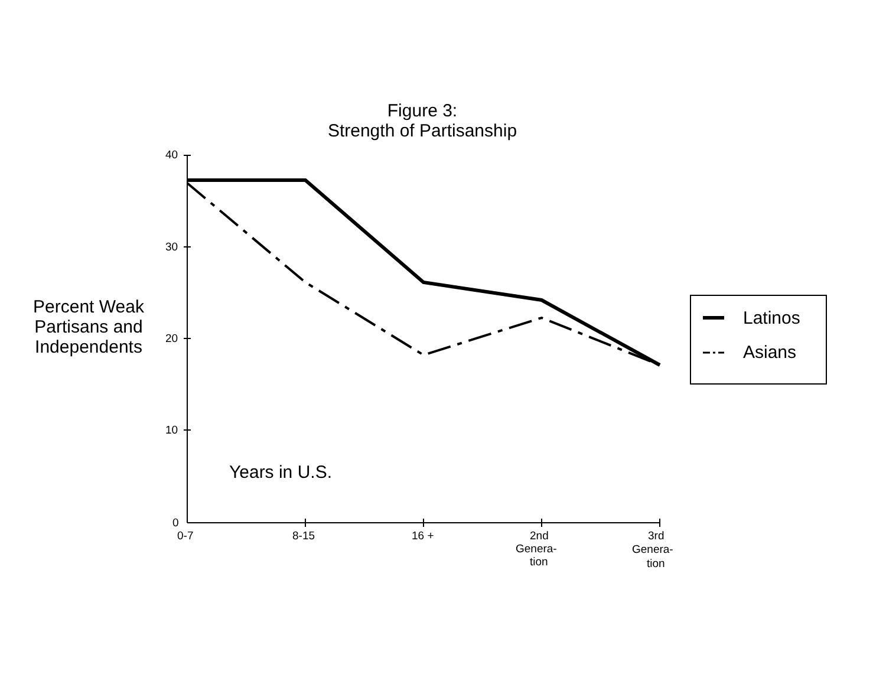Figure 3:
Strength of Partisanship
Percent Weak Partisans and Independents
40
30
20
10
0
0-7
8-15
16 +
2nd
Genera-
tion
3rd
Genera-
tion
Years in U.S.
Latinos
Asians